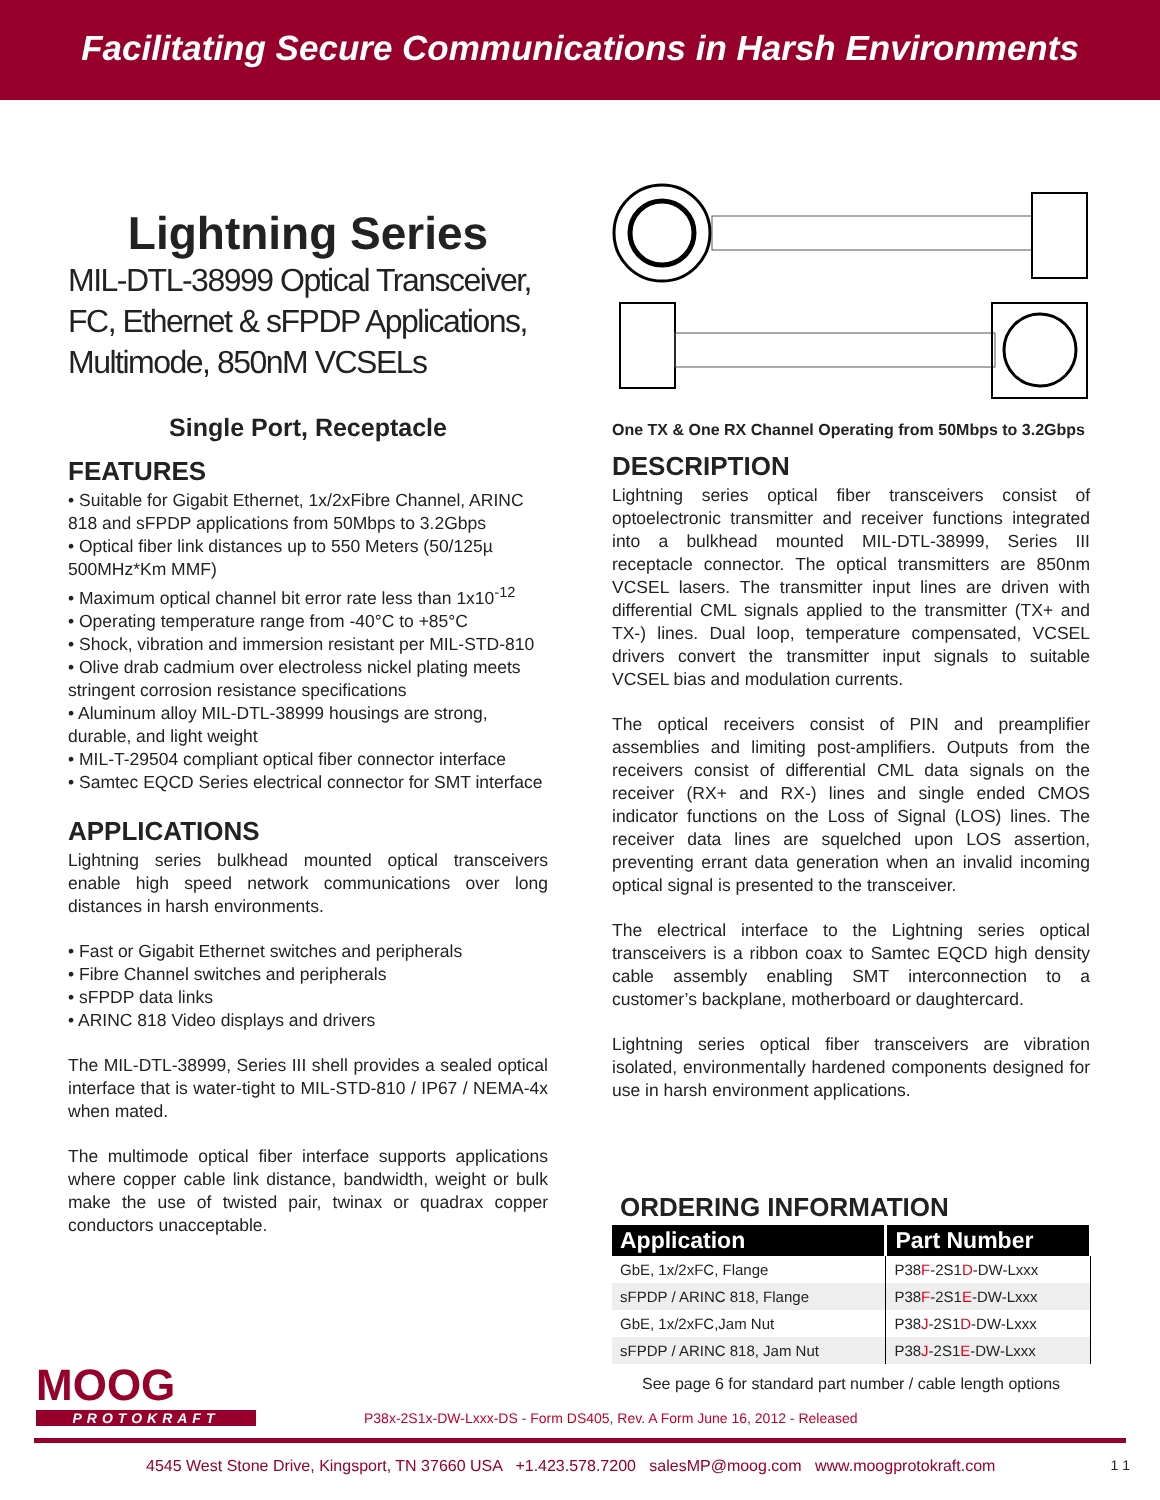Facilitating Secure Communications in Harsh Environments
Lightning Series
MIL-DTL-38999 Optical Transceiver, FC, Ethernet & sFPDP Applications, Multimode, 850nM VCSELs
Single Port, Receptacle
FEATURES
• Suitable for Gigabit Ethernet, 1x/2xFibre Channel, ARINC 818 and sFPDP applications from 50Mbps to 3.2Gbps
• Optical fiber link distances up to 550 Meters (50/125µ 500MHz*Km MMF)
• Maximum optical channel bit error rate less than 1x10<sup>-12</sup>
• Operating temperature range from -40°C to +85°C
• Shock, vibration and immersion resistant per MIL-STD-810
• Olive drab cadmium over electroless nickel plating meets stringent corrosion resistance specifications
• Aluminum alloy MIL-DTL-38999 housings are strong, durable, and light weight
• MIL-T-29504 compliant optical fiber connector interface
• Samtec EQCD Series electrical connector for SMT interface
APPLICATIONS
Lightning series bulkhead mounted optical transceivers enable high speed network communications over long distances in harsh environments.
• Fast or Gigabit Ethernet switches and peripherals
• Fibre Channel switches and peripherals
• sFPDP data links
• ARINC 818 Video displays and drivers
The MIL-DTL-38999, Series III shell provides a sealed optical interface that is water-tight to MIL-STD-810 / IP67 / NEMA-4x when mated.
The multimode optical fiber interface supports applications where copper cable link distance, bandwidth, weight or bulk make the use of twisted pair, twinax or quadrax copper conductors unacceptable.
One TX & One RX Channel Operating from 50Mbps to 3.2Gbps
DESCRIPTION
Lightning series optical fiber transceivers consist of optoelectronic transmitter and receiver functions integrated into a bulkhead mounted MIL-DTL-38999, Series III receptacle connector. The optical transmitters are 850nm VCSEL lasers. The transmitter input lines are driven with differential CML signals applied to the transmitter (TX+ and TX-) lines. Dual loop, temperature compensated, VCSEL drivers convert the transmitter input signals to suitable VCSEL bias and modulation currents.
The optical receivers consist of PIN and preamplifier assemblies and limiting post-amplifiers. Outputs from the receivers consist of differential CML data signals on the receiver (RX+ and RX-) lines and single ended CMOS indicator functions on the Loss of Signal (LOS) lines. The receiver data lines are squelched upon LOS assertion, preventing errant data generation when an invalid incoming optical signal is presented to the transceiver.
The electrical interface to the Lightning series optical transceivers is a ribbon coax to Samtec EQCD high density cable assembly enabling SMT interconnection to a customer’s backplane, motherboard or daughtercard.
Lightning series optical fiber transceivers are vibration isolated, environmentally hardened components designed for use in harsh environment applications.
ORDERING INFORMATION
| Application | Part Number |
| --- | --- |
| GbE, 1x/2xFC, Flange | P38 F -2S1 D -DW-Lxxx |
| sFPDP / ARINC 818, Flange | P38 F -2S1 E -DW-Lxxx |
| GbE, 1x/2xFC,Jam Nut | P38 J -2S1 D -DW-Lxxx |
| sFPDP / ARINC 818, Jam Nut | P38 J -2S1 E -DW-Lxxx |
See page 6 for standard part number / cable length options
MOOG
PROTOKRAFT
P38x-2S1x-DW-Lxxx-DS - Form DS405, Rev. A Form June 16, 2012 - Released
4545 West Stone Drive, Kingsport, TN 37660 USA +1.423.578.7200 salesMP@moog.com www.moogprotokraft.com 1 1